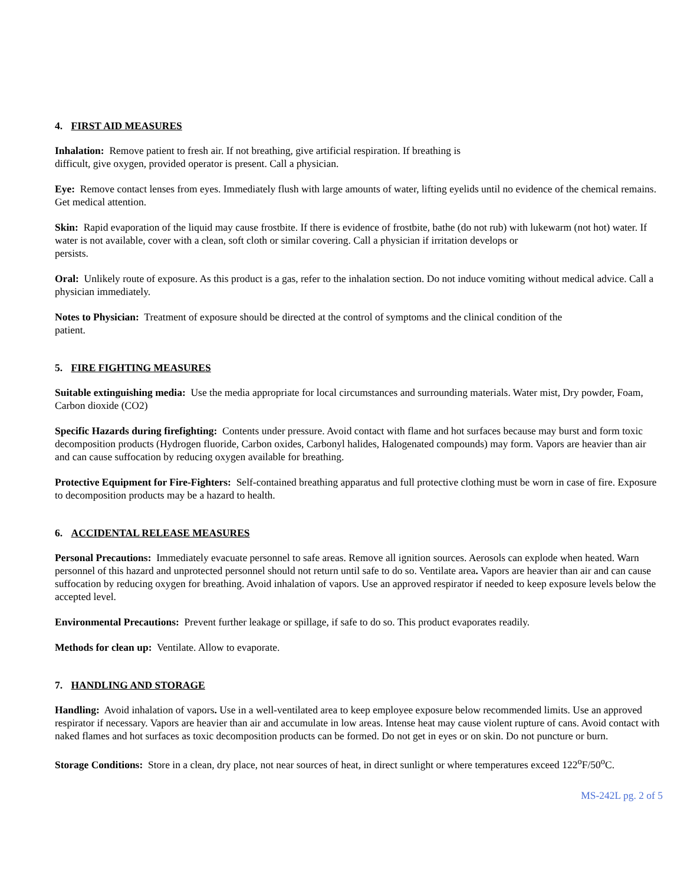4. FIRST AID MEASURES
Inhalation: Remove patient to fresh air. If not breathing, give artificial respiration. If breathing is
difficult, give oxygen, provided operator is present. Call a physician.
Eye: Remove contact lenses from eyes. Immediately flush with large amounts of water, lifting eyelids until no evidence of the chemical remains. Get medical attention.
Skin: Rapid evaporation of the liquid may cause frostbite. If there is evidence of frostbite, bathe (do not rub) with lukewarm (not hot) water. If water is not available, cover with a clean, soft cloth or similar covering. Call a physician if irritation develops or
persists.
Oral: Unlikely route of exposure. As this product is a gas, refer to the inhalation section. Do not induce vomiting without medical advice. Call a physician immediately.
Notes to Physician: Treatment of exposure should be directed at the control of symptoms and the clinical condition of the
patient.
5. FIRE FIGHTING MEASURES
Suitable extinguishing media: Use the media appropriate for local circumstances and surrounding materials. Water mist, Dry powder, Foam, Carbon dioxide (CO2)
Specific Hazards during firefighting: Contents under pressure. Avoid contact with flame and hot surfaces because may burst and form toxic decomposition products (Hydrogen fluoride, Carbon oxides, Carbonyl halides, Halogenated compounds) may form. Vapors are heavier than air and can cause suffocation by reducing oxygen available for breathing.
Protective Equipment for Fire-Fighters: Self-contained breathing apparatus and full protective clothing must be worn in case of fire. Exposure to decomposition products may be a hazard to health.
6. ACCIDENTAL RELEASE MEASURES
Personal Precautions: Immediately evacuate personnel to safe areas. Remove all ignition sources. Aerosols can explode when heated. Warn personnel of this hazard and unprotected personnel should not return until safe to do so. Ventilate area. Vapors are heavier than air and can cause suffocation by reducing oxygen for breathing. Avoid inhalation of vapors. Use an approved respirator if needed to keep exposure levels below the accepted level.
Environmental Precautions: Prevent further leakage or spillage, if safe to do so. This product evaporates readily.
Methods for clean up: Ventilate. Allow to evaporate.
7. HANDLING AND STORAGE
Handling: Avoid inhalation of vapors. Use in a well-ventilated area to keep employee exposure below recommended limits. Use an approved respirator if necessary. Vapors are heavier than air and accumulate in low areas. Intense heat may cause violent rupture of cans. Avoid contact with naked flames and hot surfaces as toxic decomposition products can be formed. Do not get in eyes or on skin. Do not puncture or burn.
Storage Conditions: Store in a clean, dry place, not near sources of heat, in direct sunlight or where temperatures exceed 122<sup>o</sup>F/50<sup>o</sup>C.
MS-242L pg. 2 of 5